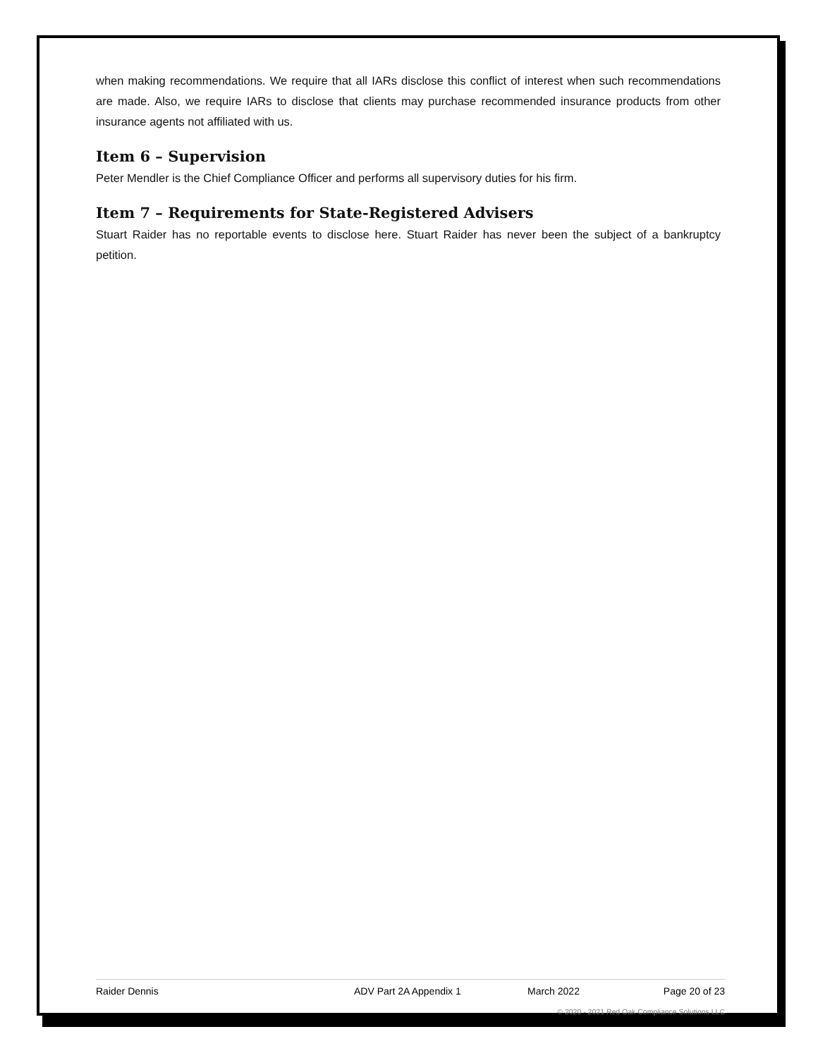when making recommendations. We require that all IARs disclose this conflict of interest when such recommendations are made. Also, we require IARs to disclose that clients may purchase recommended insurance products from other insurance agents not affiliated with us.
Item 6 – Supervision
Peter Mendler is the Chief Compliance Officer and performs all supervisory duties for his firm.
Item 7 – Requirements for State-Registered Advisers
Stuart Raider has no reportable events to disclose here. Stuart Raider has never been the subject of a bankruptcy petition.
Raider Dennis ADV Part 2A Appendix 1 March 2022 Page 20 of 23
© 2020 - 2021 Red Oak Compliance Solutions LLC